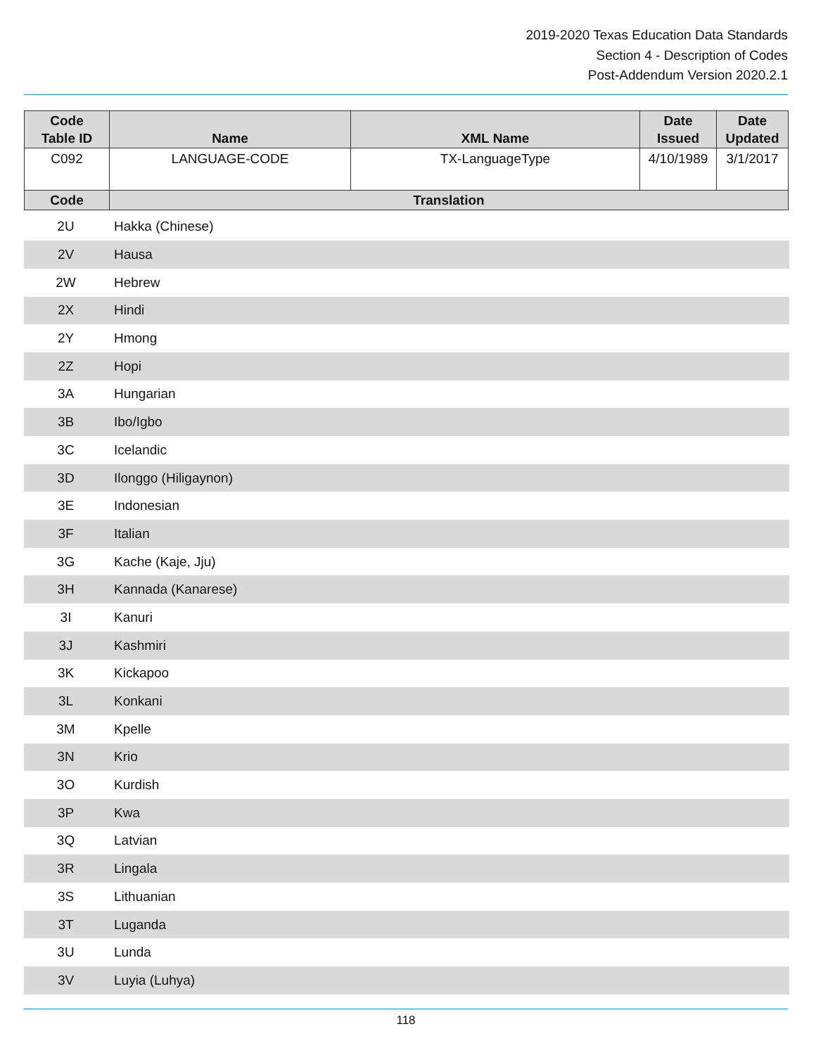2019-2020 Texas Education Data Standards
Section 4 - Description of Codes
Post-Addendum Version 2020.2.1
| Code Table ID | Name | XML Name | Date Issued | Date Updated |
| --- | --- | --- | --- | --- |
| C092 | LANGUAGE-CODE | TX-LanguageType | 4/10/1989 | 3/1/2017 |
| Code | Translation | | | |
| 2U | Hakka (Chinese) |
| 2V | Hausa |
| 2W | Hebrew |
| 2X | Hindi |
| 2Y | Hmong |
| 2Z | Hopi |
| 3A | Hungarian |
| 3B | Ibo/Igbo |
| 3C | Icelandic |
| 3D | Ilonggo (Hiligaynon) |
| 3E | Indonesian |
| 3F | Italian |
| 3G | Kache (Kaje, Jju) |
| 3H | Kannada (Kanarese) |
| 3I | Kanuri |
| 3J | Kashmiri |
| 3K | Kickapoo |
| 3L | Konkani |
| 3M | Kpelle |
| 3N | Krio |
| 3O | Kurdish |
| 3P | Kwa |
| 3Q | Latvian |
| 3R | Lingala |
| 3S | Lithuanian |
| 3T | Luganda |
| 3U | Lunda |
| 3V | Luyia (Luhya) |
118